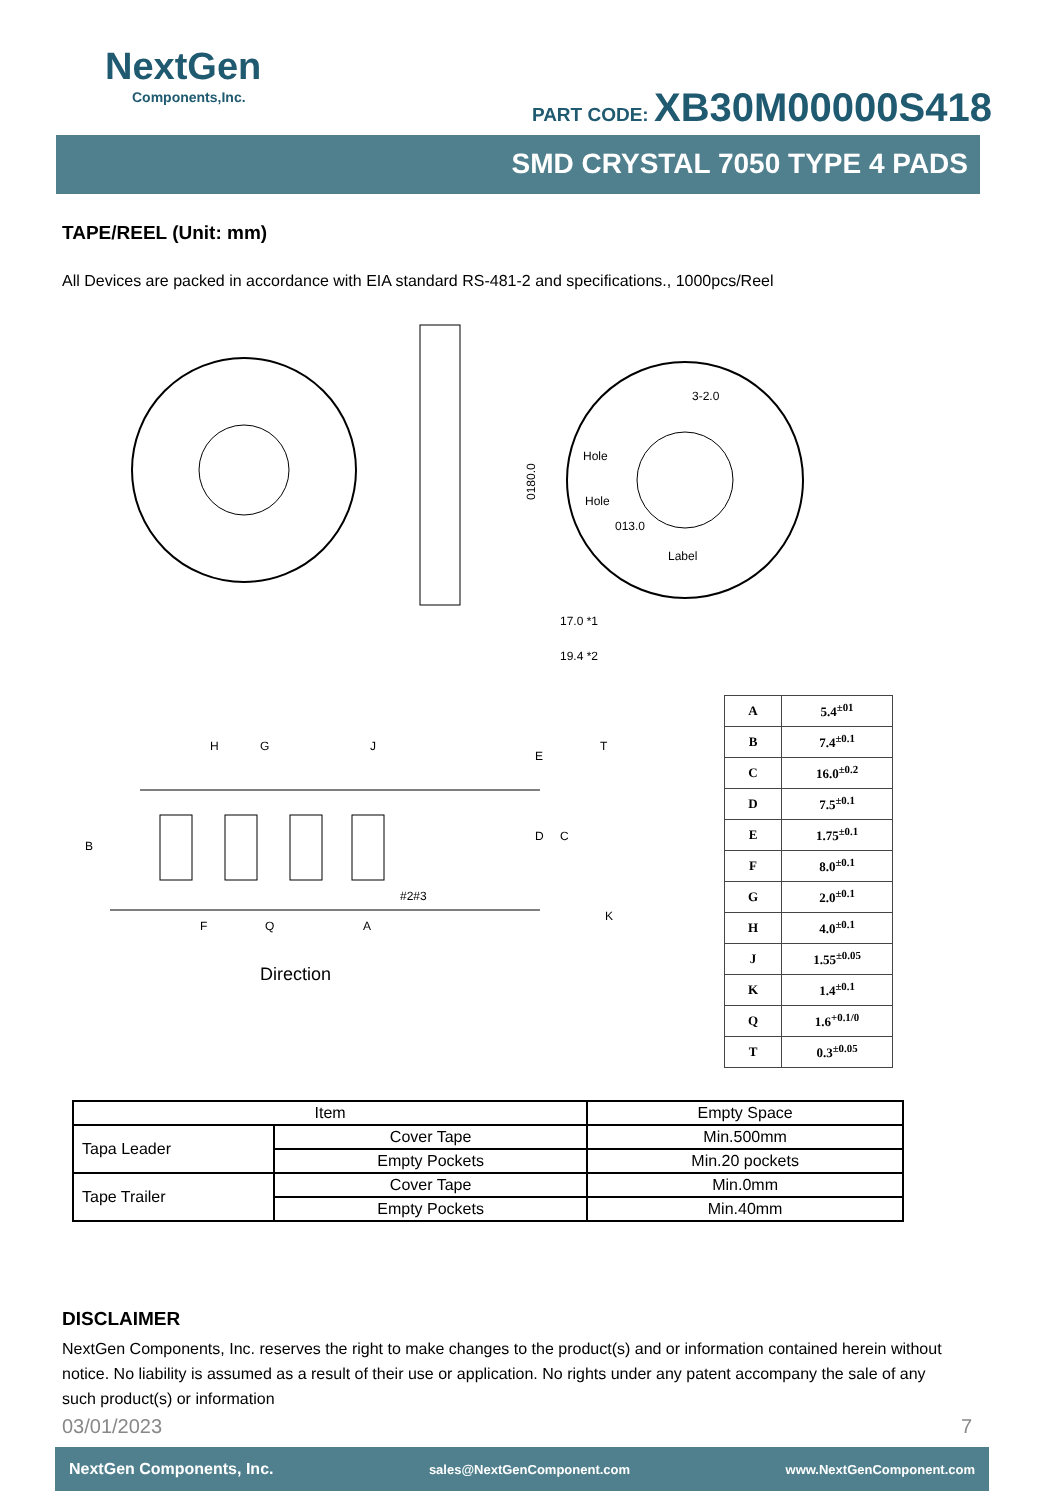NextGen
Components,Inc.
PART CODE: XB30M00000S418
SMD CRYSTAL 7050 TYPE 4 PADS
TAPE/REEL (Unit: mm)
All Devices are packed in accordance with EIA standard RS-481-2 and specifications., 1000pcs/Reel
0180.0
17.0 *1
19.4 *2
Label
013.0
3-2.0
Hole
Hole
H
G
J
E
D
C
B
F
Q
A
#2#3
T
K
Direction
| A | 5.4<sup>±01</sup> |
| B | 7.4<sup>±0.1</sup> |
| C | 16.0<sup>±0.2</sup> |
| D | 7.5<sup>±0.1</sup> |
| E | 1.75<sup>±0.1</sup> |
| F | 8.0<sup>±0.1</sup> |
| G | 2.0<sup>±0.1</sup> |
| H | 4.0<sup>±0.1</sup> |
| J | 1.55<sup>±0.05</sup> |
| K | 1.4<sup>±0.1</sup> |
| Q | 1.6<sup>+0.1/0</sup> |
| T | 0.3<sup>±0.05</sup> |
| Item | | Empty Space |
| --- | --- | --- |
| Tapa Leader | Cover Tape | Min.500mm |
| | Empty Pockets | Min.20 pockets |
| Tape Trailer | Cover Tape | Min.0mm |
| | Empty Pockets | Min.40mm |
DISCLAIMER
NextGen Components, Inc. reserves the right to make changes to the product(s) and or information contained herein without notice. No liability is assumed as a result of their use or application. No rights under any patent accompany the sale of any such product(s) or information
03/01/2023 7
NextGen Components, Inc. sales@NextGenComponent.com www.NextGenComponent.com